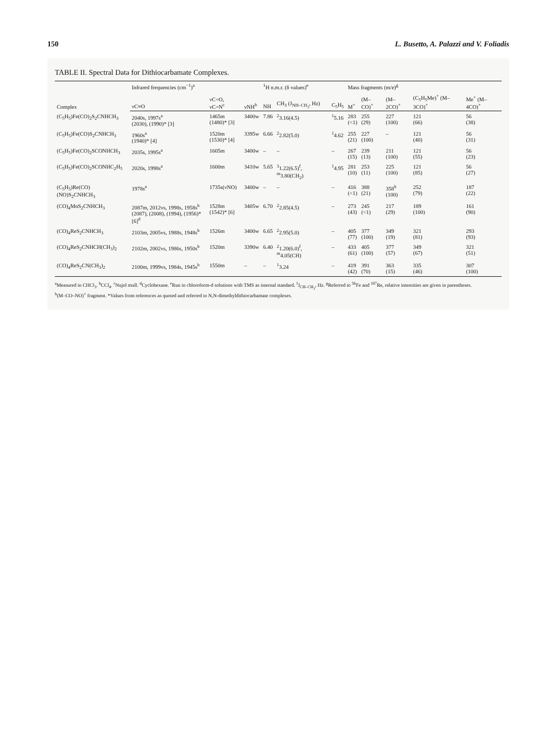150 L. Busetto, A. Palazzi and V. Foliadis
TABLE II. Spectral Data for Dithiocarbamate Complexes.
| Complex | Infrared frequencies (cm<sup>−1</sup>)<sup>a</sup> | | | <sup>1</sup>H n.m.r. (δ values)<sup>e</sup> | | | Mass fragments (m/e)<sup>g</sup> | | | | |
| --- | --- | --- | --- | --- | --- | --- | --- | --- | --- | --- | --- |
| | νC≡O | νC=O, νC=N<sup>c</sup> | νNH<sup>b</sup> | NH | CH<sub>3</sub> (J<sub>NH–CH<sub>3</sub></sub>, Hz) | C<sub>5</sub>H<sub>5</sub> | M<sup>+</sup> | (M–CO)<sup>+</sup> | (M–2CO)<sup>+</sup> | (C<sub>5</sub>H<sub>5</sub>Me)<sup>+</sup> (M–3CO)<sup>+</sup> | Me<sup>+</sup> (M–4CO)<sup>+</sup> |
| (C<sub>5</sub>H<sub>5</sub>)Fe(CO)<sub>2</sub>S<sub>2</sub>CNHCH<sub>3</sub> | 2040s, 1997s<sup>a</sup> (2030), (1990)* [3] | 1465m (1480)* [3] | 3400w | 7.86 | <sup>2</sup> 3.16(4.5) | <sup>1</sup> 5.16 | 283 (<1) | 255 (29) | 227 (100) | 121 (66) | 56 (38) |
| (C<sub>5</sub>H<sub>5</sub>)Fe(CO)S<sub>2</sub>CNHCH<sub>3</sub> | 1960s<sup>a</sup> (1940)* [4] | 1520m (1530)* [4] | 3395w | 6.66 | <sup>2</sup> 2.82(5.0) | <sup>1</sup> 4.62 | 255 (21) | 227 (100) | – | 121 (40) | 56 (31) |
| (C<sub>5</sub>H<sub>5</sub>)Fe(CO)<sub>2</sub>SCONHCH<sub>3</sub> | 2035s, 1995s<sup>a</sup> | 1605m | 3400w | – | – | – | 267 (15) | 239 (13) | 211 (100) | 121 (55) | 56 (23) |
| (C<sub>5</sub>H<sub>5</sub>)Fe(CO)<sub>2</sub>SCONHC<sub>2</sub>H<sub>5</sub> | 2020s, 1998s<sup>a</sup> | 1600m | 3410w | 5.65 | <sup>3</sup> 1.22(6.5)<sup>f</sup>, <sup>m</sup>3.80(CH<sub>2</sub>) | <sup>1</sup> 4.95 | 281 (10) | 253 (11) | 225 (100) | 121 (85) | 56 (27) |
| (C<sub>5</sub>H<sub>5</sub>)Re(CO)(NO)S<sub>2</sub>CNHCH<sub>3</sub> | 1978s<sup>a</sup> | 1735s(νNO) | 3400w | – | – | – | 416 (<1) | 388 (21) | 358<sup>h</sup> (100) | 252 (79) | 187 (22) |
| (CO)<sub>4</sub>MnS<sub>2</sub>CNHCH<sub>3</sub> | 2087m, 2012vs, 1998s, 1958s<sup>b</sup> (2087), (2008), (1994), (1956)* [6]<sup>d</sup> | 1528m (1542)* [6] | 3405w | 6.70 | <sup>2</sup> 2.85(4.5) | – | 273 (43) | 245 (<1) | 217 (29) | 189 (100) | 161 (90) |
| (CO)<sub>4</sub>ReS<sub>2</sub>CNHCH<sub>3</sub> | 2103m, 2005vs, 1988s, 1948s<sup>b</sup> | 1526m | 3400w | 6.65 | <sup>2</sup> 2.95(5.0) | – | 405 (77) | 377 (100) | 349 (19) | 321 (81) | 293 (93) |
| (CO)<sub>4</sub>ReS<sub>2</sub>CNHCH(CH<sub>3</sub>)<sub>2</sub> | 2102m, 2002vs, 1986s, 1950s<sup>b</sup> | 1520m | 3390w | 6.40 | <sup>2</sup> 1.20(6.0)<sup>f</sup>, <sup>m</sup>4.05(CH) | – | 433 (61) | 405 (100) | 377 (57) | 349 (67) | 321 (51) |
| (CO)<sub>4</sub>ReS<sub>2</sub>CN(CH<sub>3</sub>)<sub>2</sub> | 2100m, 1999vs, 1984s, 1945s<sup>b</sup> | 1550m | – | – | <sup>1</sup> 3.24 | – | 419 (42) | 391 (70) | 363 (15) | 335 (46) | 307 (100) |
<sup>a</sup> Measured in CHCl<sub>3</sub>. <sup>b</sup>CCl<sub>4</sub>. <sup>c</sup>Nujol mull. <sup>d</sup>Cyclohexane. <sup>e</sup>Run in chloroform-d solutions with TMS as internal standard. <sup>f</sup>J<sub>CH–CH<sub>3</sub></sub>, Hz. <sup>g</sup>Referred to <sup>56</sup>Fe and <sup>187</sup>Re, relative intensities are given in parentheses.
<sup>h</sup> (M–CO–NO)<sup>+</sup> fragment. *Values from references as quoted and referred to N,N-dimethyldithiocarbamate complexes.